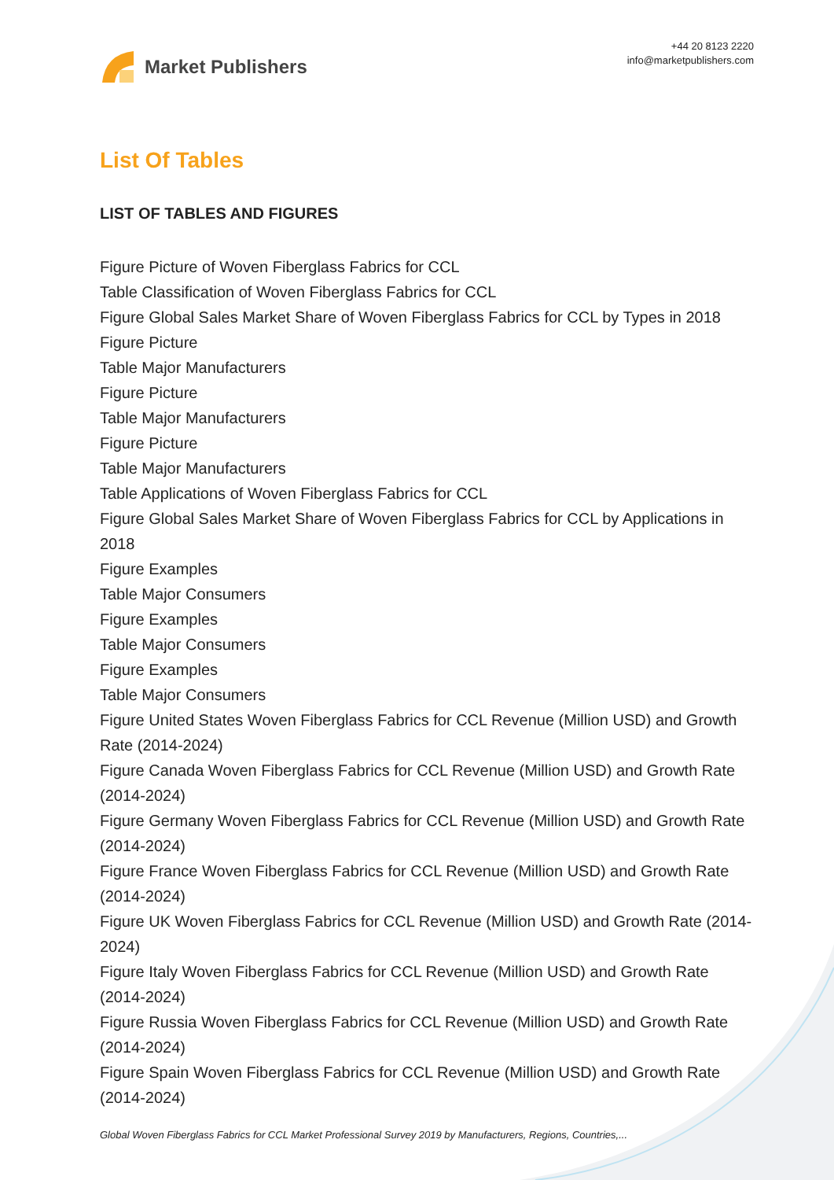Market Publishers
+44 20 8123 2220
info@marketpublishers.com
List Of Tables
LIST OF TABLES AND FIGURES
Figure Picture of Woven Fiberglass Fabrics for CCL
Table Classification of Woven Fiberglass Fabrics for CCL
Figure Global Sales Market Share of Woven Fiberglass Fabrics for CCL by Types in 2018
Figure Picture
Table Major Manufacturers
Figure Picture
Table Major Manufacturers
Figure Picture
Table Major Manufacturers
Table Applications of Woven Fiberglass Fabrics for CCL
Figure Global Sales Market Share of Woven Fiberglass Fabrics for CCL by Applications in 2018
Figure Examples
Table Major Consumers
Figure Examples
Table Major Consumers
Figure Examples
Table Major Consumers
Figure United States Woven Fiberglass Fabrics for CCL Revenue (Million USD) and Growth Rate (2014-2024)
Figure Canada Woven Fiberglass Fabrics for CCL Revenue (Million USD) and Growth Rate (2014-2024)
Figure Germany Woven Fiberglass Fabrics for CCL Revenue (Million USD) and Growth Rate (2014-2024)
Figure France Woven Fiberglass Fabrics for CCL Revenue (Million USD) and Growth Rate (2014-2024)
Figure UK Woven Fiberglass Fabrics for CCL Revenue (Million USD) and Growth Rate (2014-2024)
Figure Italy Woven Fiberglass Fabrics for CCL Revenue (Million USD) and Growth Rate (2014-2024)
Figure Russia Woven Fiberglass Fabrics for CCL Revenue (Million USD) and Growth Rate (2014-2024)
Figure Spain Woven Fiberglass Fabrics for CCL Revenue (Million USD) and Growth Rate (2014-2024)
Global Woven Fiberglass Fabrics for CCL Market Professional Survey 2019 by Manufacturers, Regions, Countries,...